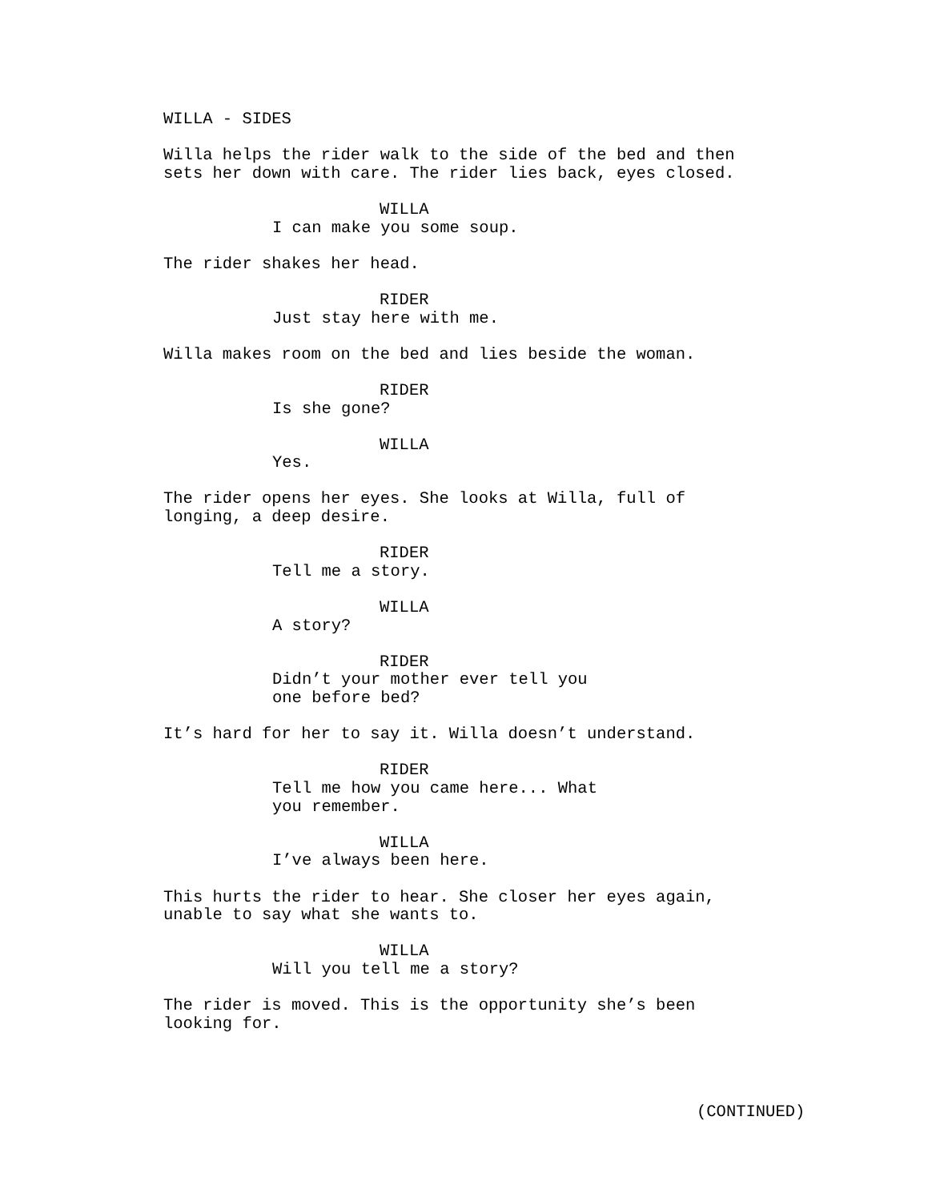WILLA - SIDES
Willa helps the rider walk to the side of the bed and then sets her down with care. The rider lies back, eyes closed.
WILLA
I can make you some soup.
The rider shakes her head.
RIDER
Just stay here with me.
Willa makes room on the bed and lies beside the woman.
RIDER
Is she gone?
WILLA
Yes.
The rider opens her eyes. She looks at Willa, full of longing, a deep desire.
RIDER
Tell me a story.
WILLA
A story?
RIDER
Didn’t your mother ever tell you one before bed?
It’s hard for her to say it. Willa doesn’t understand.
RIDER
Tell me how you came here... What you remember.
WILLA
I’ve always been here.
This hurts the rider to hear. She closer her eyes again, unable to say what she wants to.
WILLA
Will you tell me a story?
The rider is moved. This is the opportunity she’s been looking for.
(CONTINUED)